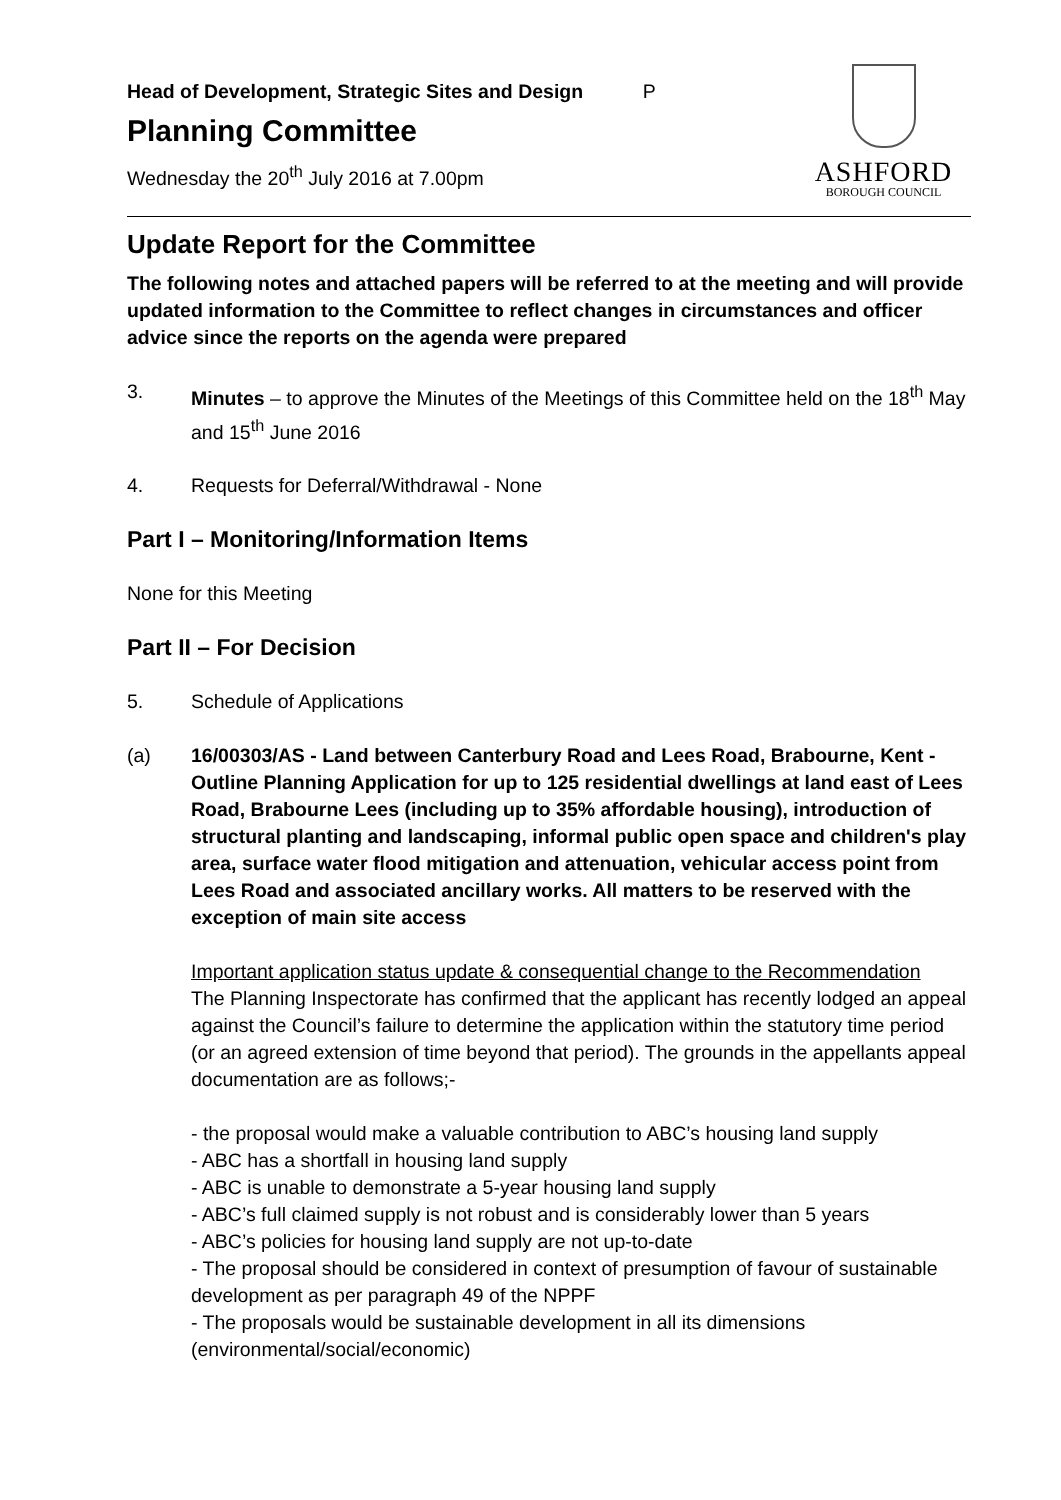Head of Development, Strategic Sites and Design P
Planning Committee
Wednesday the 20<sup>th</sup> July 2016 at 7.00pm
ASHFORD
BOROUGH COUNCIL
Update Report for the Committee
The following notes and attached papers will be referred to at the meeting and will provide updated information to the Committee to reflect changes in circumstances and officer advice since the reports on the agenda were prepared
3. Minutes – to approve the Minutes of the Meetings of this Committee held on the 18<sup>th</sup> May and 15<sup>th</sup> June 2016
4. Requests for Deferral/Withdrawal - None
Part I – Monitoring/Information Items
None for this Meeting
Part II – For Decision
5. Schedule of Applications
(a) 16/00303/AS - Land between Canterbury Road and Lees Road, Brabourne, Kent - Outline Planning Application for up to 125 residential dwellings at land east of Lees Road, Brabourne Lees (including up to 35% affordable housing), introduction of structural planting and landscaping, informal public open space and children's play area, surface water flood mitigation and attenuation, vehicular access point from Lees Road and associated ancillary works. All matters to be reserved with the exception of main site access
Important application status update & consequential change to the Recommendation
The Planning Inspectorate has confirmed that the applicant has recently lodged an appeal against the Council’s failure to determine the application within the statutory time period (or an agreed extension of time beyond that period). The grounds in the appellants appeal documentation are as follows;-
- the proposal would make a valuable contribution to ABC’s housing land supply
- ABC has a shortfall in housing land supply
- ABC is unable to demonstrate a 5-year housing land supply
- ABC’s full claimed supply is not robust and is considerably lower than 5 years
- ABC’s policies for housing land supply are not up-to-date
- The proposal should be considered in context of presumption of favour of sustainable development as per paragraph 49 of the NPPF
- The proposals would be sustainable development in all its dimensions (environmental/social/economic)